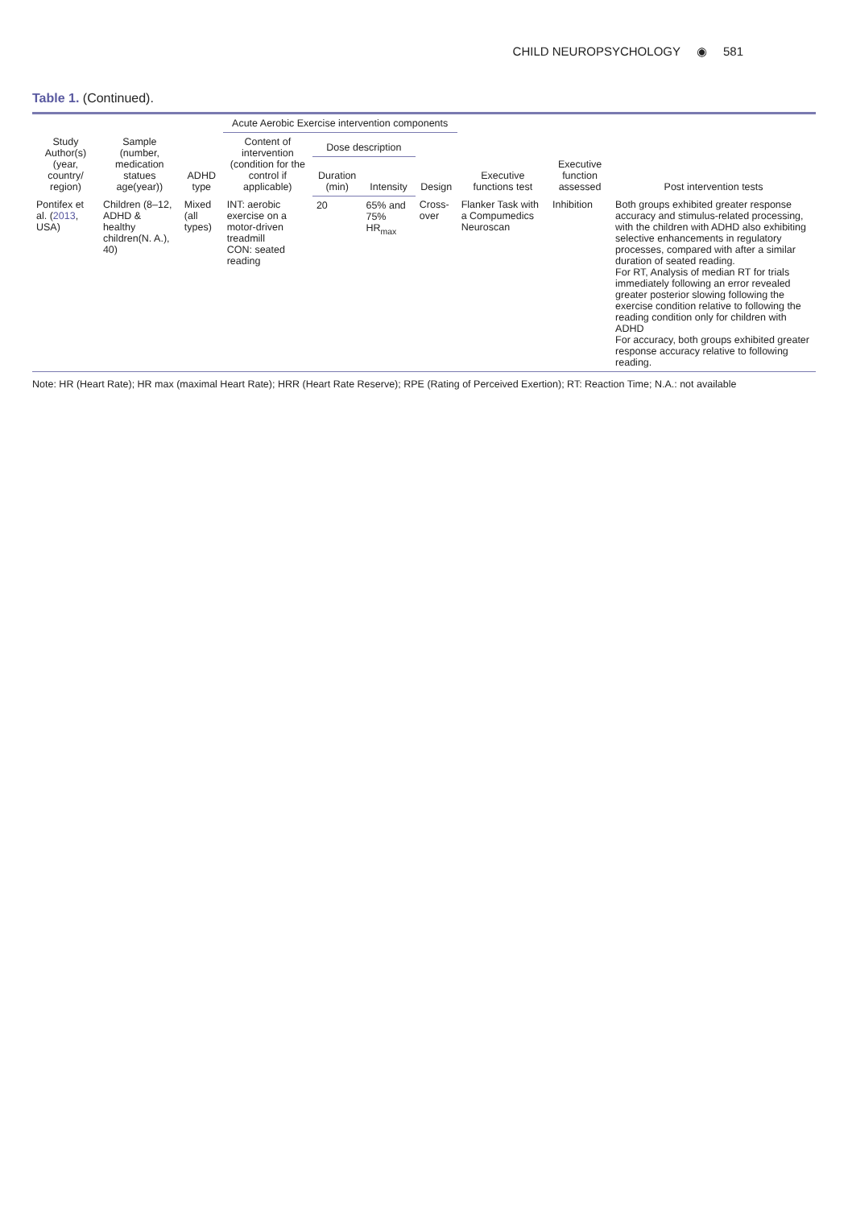CHILD NEUROPSYCHOLOGY ◉ 581
Table 1. (Continued).
| Study Author(s) (year, country/ region) | Sample (number, medication statues age(year)) | ADHD type | Acute Aerobic Exercise intervention components | | | | Executive functions test | Executive function assessed | Post intervention tests |
| --- | --- | --- | --- | --- | --- | --- | --- | --- | --- |
| | | | Content of intervention (condition for the control if applicable) | Dose description | | Design | | | |
| | | | | Duration (min) | Intensity | | | | |
| Pontifex et al. ( 2013 , USA) | Children (8–12, ADHD & healthy children(N. A.), 40) | Mixed (all types) | INT: aerobic exercise on a motor-driven treadmill CON: seated reading | 20 | 65% and 75% HR<sub>max</sub> | Cross-over | Flanker Task with a Compumedics Neuroscan | Inhibition | Both groups exhibited greater response accuracy and stimulus-related processing, with the children with ADHD also exhibiting selective enhancements in regulatory processes, compared with after a similar duration of seated reading. For RT, Analysis of median RT for trials immediately following an error revealed greater posterior slowing following the exercise condition relative to following the reading condition only for children with ADHD For accuracy, both groups exhibited greater response accuracy relative to following reading. |
Note: HR (Heart Rate); HR max (maximal Heart Rate); HRR (Heart Rate Reserve); RPE (Rating of Perceived Exertion); RT: Reaction Time; N.A.: not available